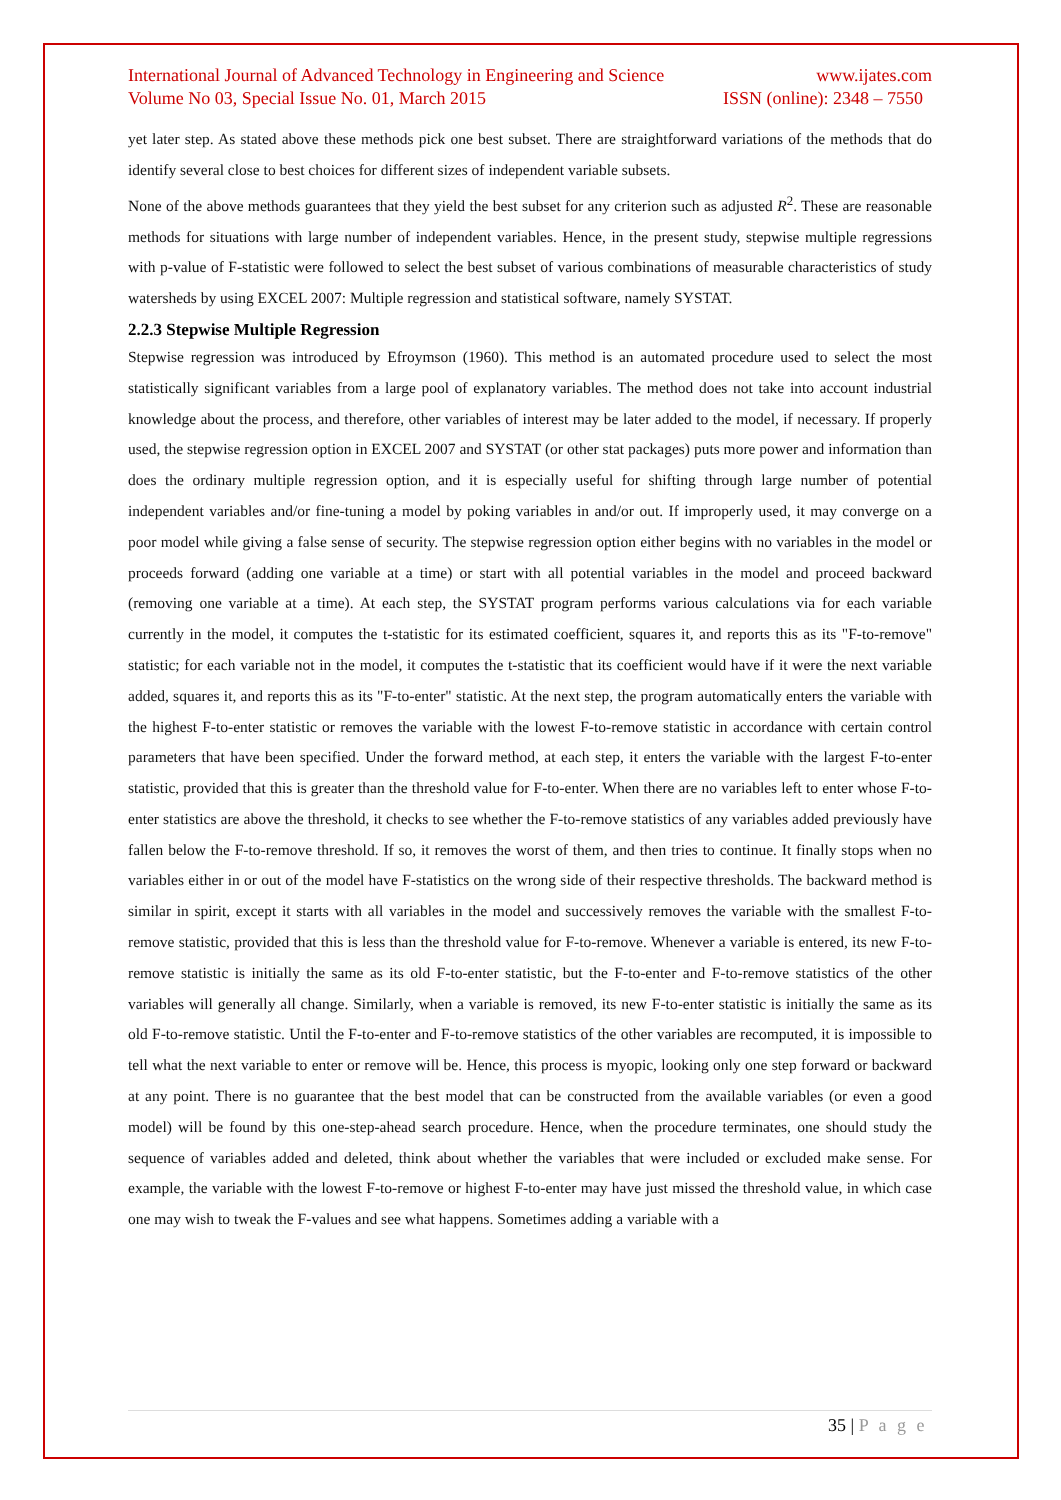International Journal of Advanced Technology in Engineering and Science www.ijates.com
Volume No 03, Special Issue No. 01, March 2015 ISSN (online): 2348 – 7550
yet later step. As stated above these methods pick one best subset. There are straightforward variations of the methods that do identify several close to best choices for different sizes of independent variable subsets.
None of the above methods guarantees that they yield the best subset for any criterion such as adjusted R<sup>2</sup>. These are reasonable methods for situations with large number of independent variables. Hence, in the present study, stepwise multiple regressions with p-value of F-statistic were followed to select the best subset of various combinations of measurable characteristics of study watersheds by using EXCEL 2007: Multiple regression and statistical software, namely SYSTAT.
2.2.3 Stepwise Multiple Regression
Stepwise regression was introduced by Efroymson (1960). This method is an automated procedure used to select the most statistically significant variables from a large pool of explanatory variables. The method does not take into account industrial knowledge about the process, and therefore, other variables of interest may be later added to the model, if necessary. If properly used, the stepwise regression option in EXCEL 2007 and SYSTAT (or other stat packages) puts more power and information than does the ordinary multiple regression option, and it is especially useful for shifting through large number of potential independent variables and/or fine-tuning a model by poking variables in and/or out. If improperly used, it may converge on a poor model while giving a false sense of security. The stepwise regression option either begins with no variables in the model or proceeds forward (adding one variable at a time) or start with all potential variables in the model and proceed backward (removing one variable at a time). At each step, the SYSTAT program performs various calculations via for each variable currently in the model, it computes the t-statistic for its estimated coefficient, squares it, and reports this as its "F-to-remove" statistic; for each variable not in the model, it computes the t-statistic that its coefficient would have if it were the next variable added, squares it, and reports this as its "F-to-enter" statistic. At the next step, the program automatically enters the variable with the highest F-to-enter statistic or removes the variable with the lowest F-to-remove statistic in accordance with certain control parameters that have been specified. Under the forward method, at each step, it enters the variable with the largest F-to-enter statistic, provided that this is greater than the threshold value for F-to-enter. When there are no variables left to enter whose F-to-enter statistics are above the threshold, it checks to see whether the F-to-remove statistics of any variables added previously have fallen below the F-to-remove threshold. If so, it removes the worst of them, and then tries to continue. It finally stops when no variables either in or out of the model have F-statistics on the wrong side of their respective thresholds. The backward method is similar in spirit, except it starts with all variables in the model and successively removes the variable with the smallest F-to-remove statistic, provided that this is less than the threshold value for F-to-remove. Whenever a variable is entered, its new F-to-remove statistic is initially the same as its old F-to-enter statistic, but the F-to-enter and F-to-remove statistics of the other variables will generally all change. Similarly, when a variable is removed, its new F-to-enter statistic is initially the same as its old F-to-remove statistic. Until the F-to-enter and F-to-remove statistics of the other variables are recomputed, it is impossible to tell what the next variable to enter or remove will be. Hence, this process is myopic, looking only one step forward or backward at any point. There is no guarantee that the best model that can be constructed from the available variables (or even a good model) will be found by this one-step-ahead search procedure. Hence, when the procedure terminates, one should study the sequence of variables added and deleted, think about whether the variables that were included or excluded make sense. For example, the variable with the lowest F-to-remove or highest F-to-enter may have just missed the threshold value, in which case one may wish to tweak the F-values and see what happens. Sometimes adding a variable with a
35 | P a g e